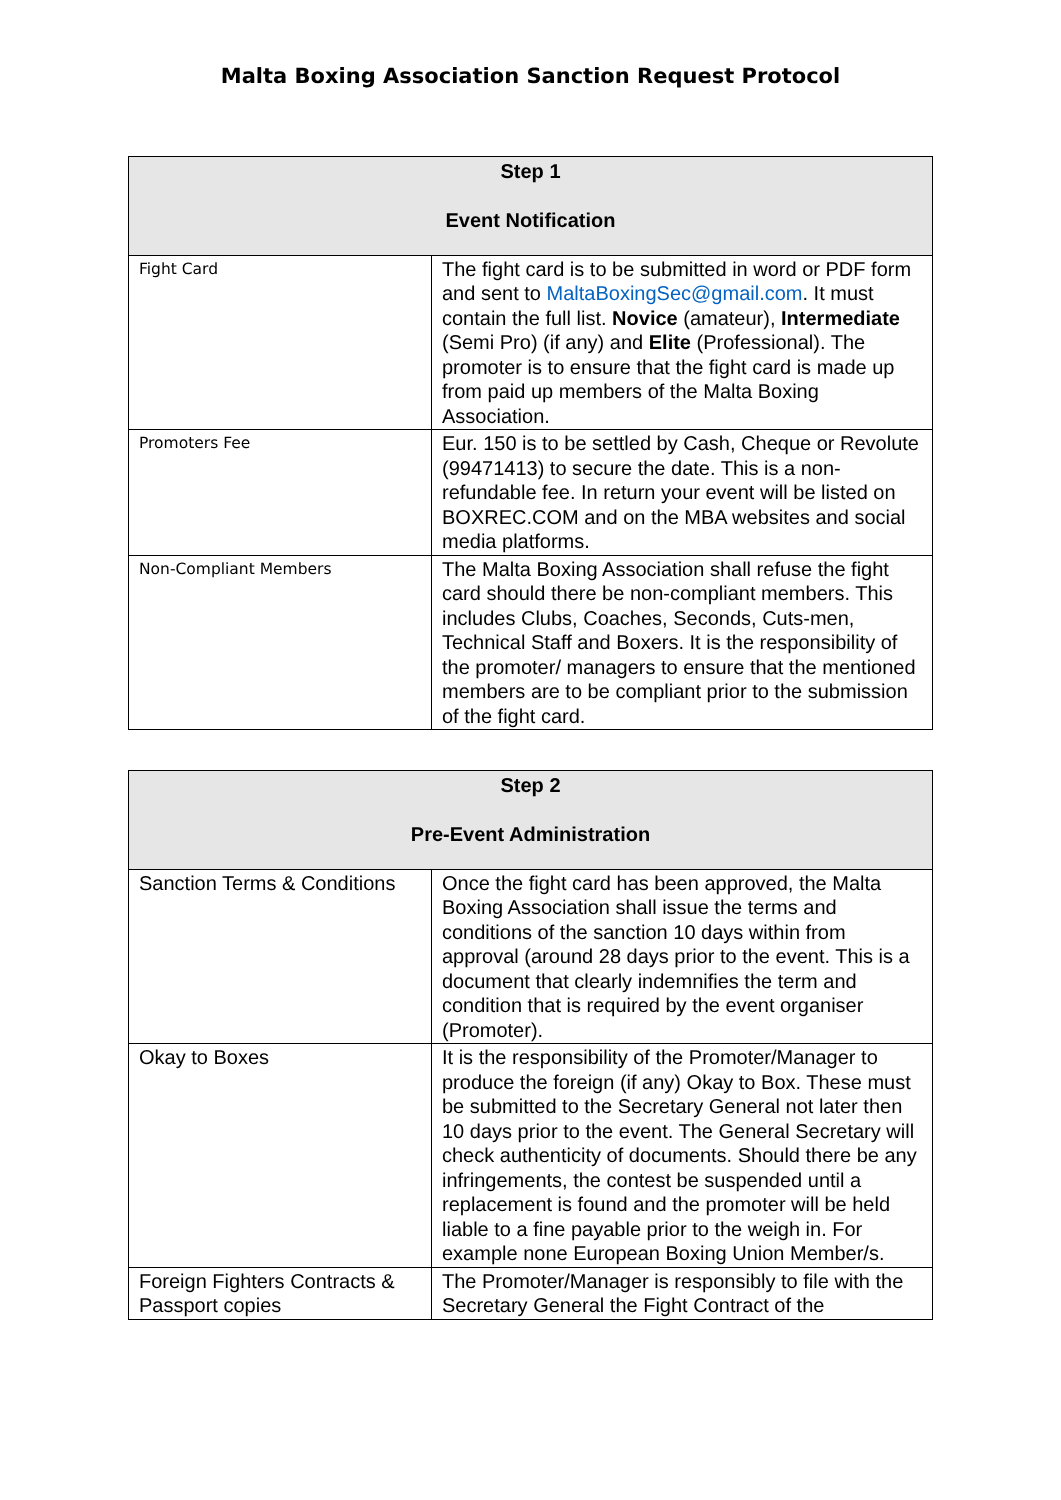Malta Boxing Association Sanction Request Protocol
| Step 1 Event Notification | |
| --- | --- |
| Fight Card | The fight card is to be submitted in word or PDF form and sent to MaltaBoxingSec@gmail.com . It must contain the full list. Novice (amateur), Intermediate (Semi Pro) (if any) and Elite (Professional). The promoter is to ensure that the fight card is made up from paid up members of the Malta Boxing Association. |
| Promoters Fee | Eur. 150 is to be settled by Cash, Cheque or Revolute (99471413) to secure the date. This is a non-refundable fee. In return your event will be listed on BOXREC.COM and on the MBA websites and social media platforms. |
| Non-Compliant Members | The Malta Boxing Association shall refuse the fight card should there be non-compliant members. This includes Clubs, Coaches, Seconds, Cuts-men, Technical Staff and Boxers. It is the responsibility of the promoter/ managers to ensure that the mentioned members are to be compliant prior to the submission of the fight card. |
| Step 2 Pre-Event Administration | |
| --- | --- |
| Sanction Terms & Conditions | Once the fight card has been approved, the Malta Boxing Association shall issue the terms and conditions of the sanction 10 days within from approval (around 28 days prior to the event. This is a document that clearly indemnifies the term and condition that is required by the event organiser (Promoter). |
| Okay to Boxes | It is the responsibility of the Promoter/Manager to produce the foreign (if any) Okay to Box. These must be submitted to the Secretary General not later then 10 days prior to the event. The General Secretary will check authenticity of documents. Should there be any infringements, the contest be suspended until a replacement is found and the promoter will be held liable to a fine payable prior to the weigh in. For example none European Boxing Union Member/s. |
| Foreign Fighters Contracts & Passport copies | The Promoter/Manager is responsibly to file with the Secretary General the Fight Contract of the |